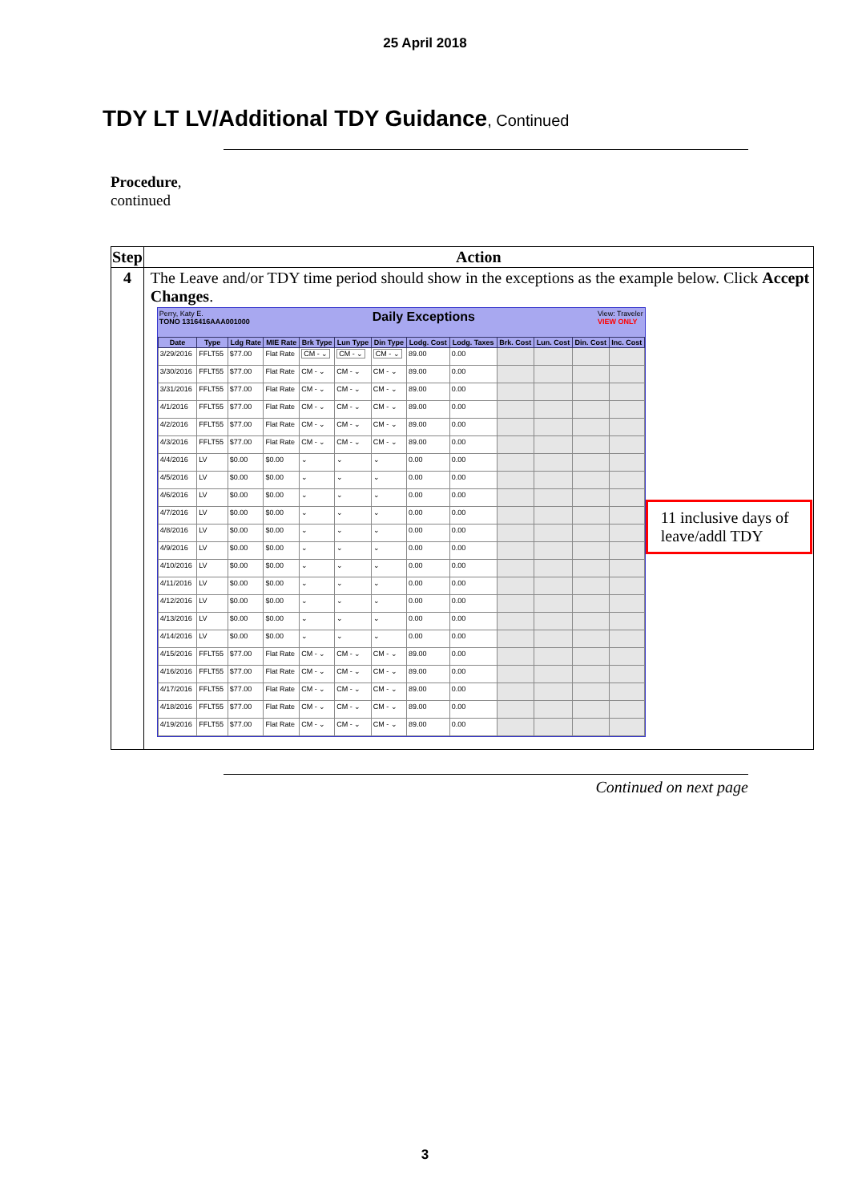25 April 2018
TDY LT LV/Additional TDY Guidance, Continued
Procedure,
continued
| Step | Action |
| --- | --- |
| 4 | The Leave and/or TDY time period should show in the exceptions as the example below. Click Accept Changes . Perry, Katy E. TONO 1316416AAA001000 Daily Exceptions View: Traveler VIEW ONLY / Date / Type / Ldg Rate / MIE Rate / Brk Type / Lun Type / Din Type / Lodg. Cost / Lodg. Taxes / Brk. Cost / Lun. Cost / Din. Cost / Inc. Cost / / --- / --- / --- / --- / --- / --- / --- / --- / --- / --- / --- / --- / --- / / 3/29/2016 / FFLT55 / $77.00 / Flat Rate / CM - ⌄ / CM - ⌄ / CM - ⌄ / 89.00 / 0.00 / / / / / / 3/30/2016 / FFLT55 / $77.00 / Flat Rate / CM - ⌄ / CM - ⌄ / CM - ⌄ / 89.00 / 0.00 / / / / / / 3/31/2016 / FFLT55 / $77.00 / Flat Rate / CM - ⌄ / CM - ⌄ / CM - ⌄ / 89.00 / 0.00 / / / / / / 4/1/2016 / FFLT55 / $77.00 / Flat Rate / CM - ⌄ / CM - ⌄ / CM - ⌄ / 89.00 / 0.00 / / / / / / 4/2/2016 / FFLT55 / $77.00 / Flat Rate / CM - ⌄ / CM - ⌄ / CM - ⌄ / 89.00 / 0.00 / / / / / / 4/3/2016 / FFLT55 / $77.00 / Flat Rate / CM - ⌄ / CM - ⌄ / CM - ⌄ / 89.00 / 0.00 / / / / / / 4/4/2016 / LV / $0.00 / $0.00 / ⌄ / ⌄ / ⌄ / 0.00 / 0.00 / / / / / / 4/5/2016 / LV / $0.00 / $0.00 / ⌄ / ⌄ / ⌄ / 0.00 / 0.00 / / / / / / 4/6/2016 / LV / $0.00 / $0.00 / ⌄ / ⌄ / ⌄ / 0.00 / 0.00 / / / / / / 4/7/2016 / LV / $0.00 / $0.00 / ⌄ / ⌄ / ⌄ / 0.00 / 0.00 / / / / / / 4/8/2016 / LV / $0.00 / $0.00 / ⌄ / ⌄ / ⌄ / 0.00 / 0.00 / / / / / / 4/9/2016 / LV / $0.00 / $0.00 / ⌄ / ⌄ / ⌄ / 0.00 / 0.00 / / / / / / 4/10/2016 / LV / $0.00 / $0.00 / ⌄ / ⌄ / ⌄ / 0.00 / 0.00 / / / / / / 4/11/2016 / LV / $0.00 / $0.00 / ⌄ / ⌄ / ⌄ / 0.00 / 0.00 / / / / / / 4/12/2016 / LV / $0.00 / $0.00 / ⌄ / ⌄ / ⌄ / 0.00 / 0.00 / / / / / / 4/13/2016 / LV / $0.00 / $0.00 / ⌄ / ⌄ / ⌄ / 0.00 / 0.00 / / / / / / 4/14/2016 / LV / $0.00 / $0.00 / ⌄ / ⌄ / ⌄ / 0.00 / 0.00 / / / / / / 4/15/2016 / FFLT55 / $77.00 / Flat Rate / CM - ⌄ / CM - ⌄ / CM - ⌄ / 89.00 / 0.00 / / / / / / 4/16/2016 / FFLT55 / $77.00 / Flat Rate / CM - ⌄ / CM - ⌄ / CM - ⌄ / 89.00 / 0.00 / / / / / / 4/17/2016 / FFLT55 / $77.00 / Flat Rate / CM - ⌄ / CM - ⌄ / CM - ⌄ / 89.00 / 0.00 / / / / / / 4/18/2016 / FFLT55 / $77.00 / Flat Rate / CM - ⌄ / CM - ⌄ / CM - ⌄ / 89.00 / 0.00 / / / / / / 4/19/2016 / FFLT55 / $77.00 / Flat Rate / CM - ⌄ / CM - ⌄ / CM - ⌄ / 89.00 / 0.00 / / / / / 11 inclusive days of leave/addl TDY |
Continued on next page
3